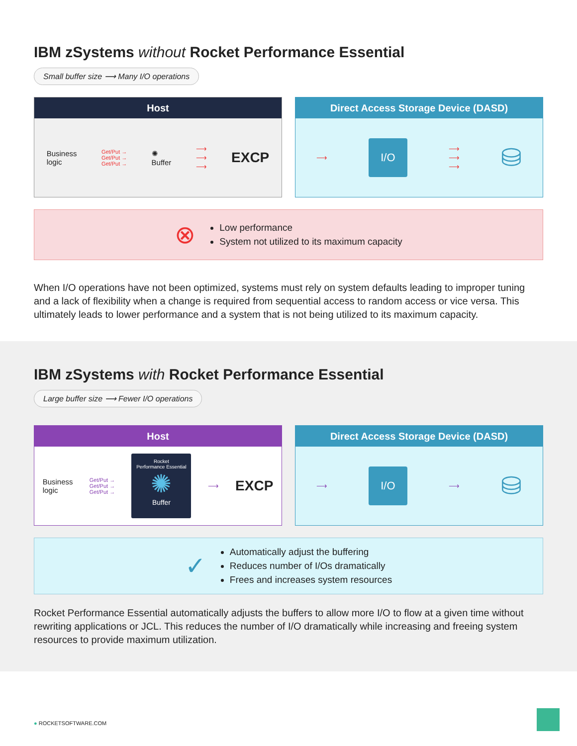IBM zSystems without Rocket Performance Essential
Small buffer size ⟶ Many I/O operations
Host
Business
logic Get/Put →
Get/Put →
Get/Put → ✺
Buffer ⟶
⟶
⟶ EXCP
Direct Access Storage Device (DASD)
⟶
I/O
⟶
⟶
⟶ ⛁
⊗
Low performance
System not utilized to its maximum capacity
When I/O operations have not been optimized, systems must rely on system defaults leading to improper tuning and a lack of flexibility when a change is required from sequential access to random access or vice versa. This ultimately leads to lower performance and a system that is not being utilized to its maximum capacity.
IBM zSystems with Rocket Performance Essential
Large buffer size ⟶ Fewer I/O operations
Host
Business
logic Get/Put →
Get/Put →
Get/Put →
Rocket
Performance Essential
✺
Buffer
⟶ EXCP
Direct Access Storage Device (DASD)
⟶
I/O
⟶ ⛁
✓
Automatically adjust the buffering
Reduces number of I/Os dramatically
Frees and increases system resources
Rocket Performance Essential automatically adjusts the buffers to allow more I/O to flow at a given time without rewriting applications or JCL. This reduces the number of I/O dramatically while increasing and freeing system resources to provide maximum utilization.
● ROCKETSOFTWARE.COM